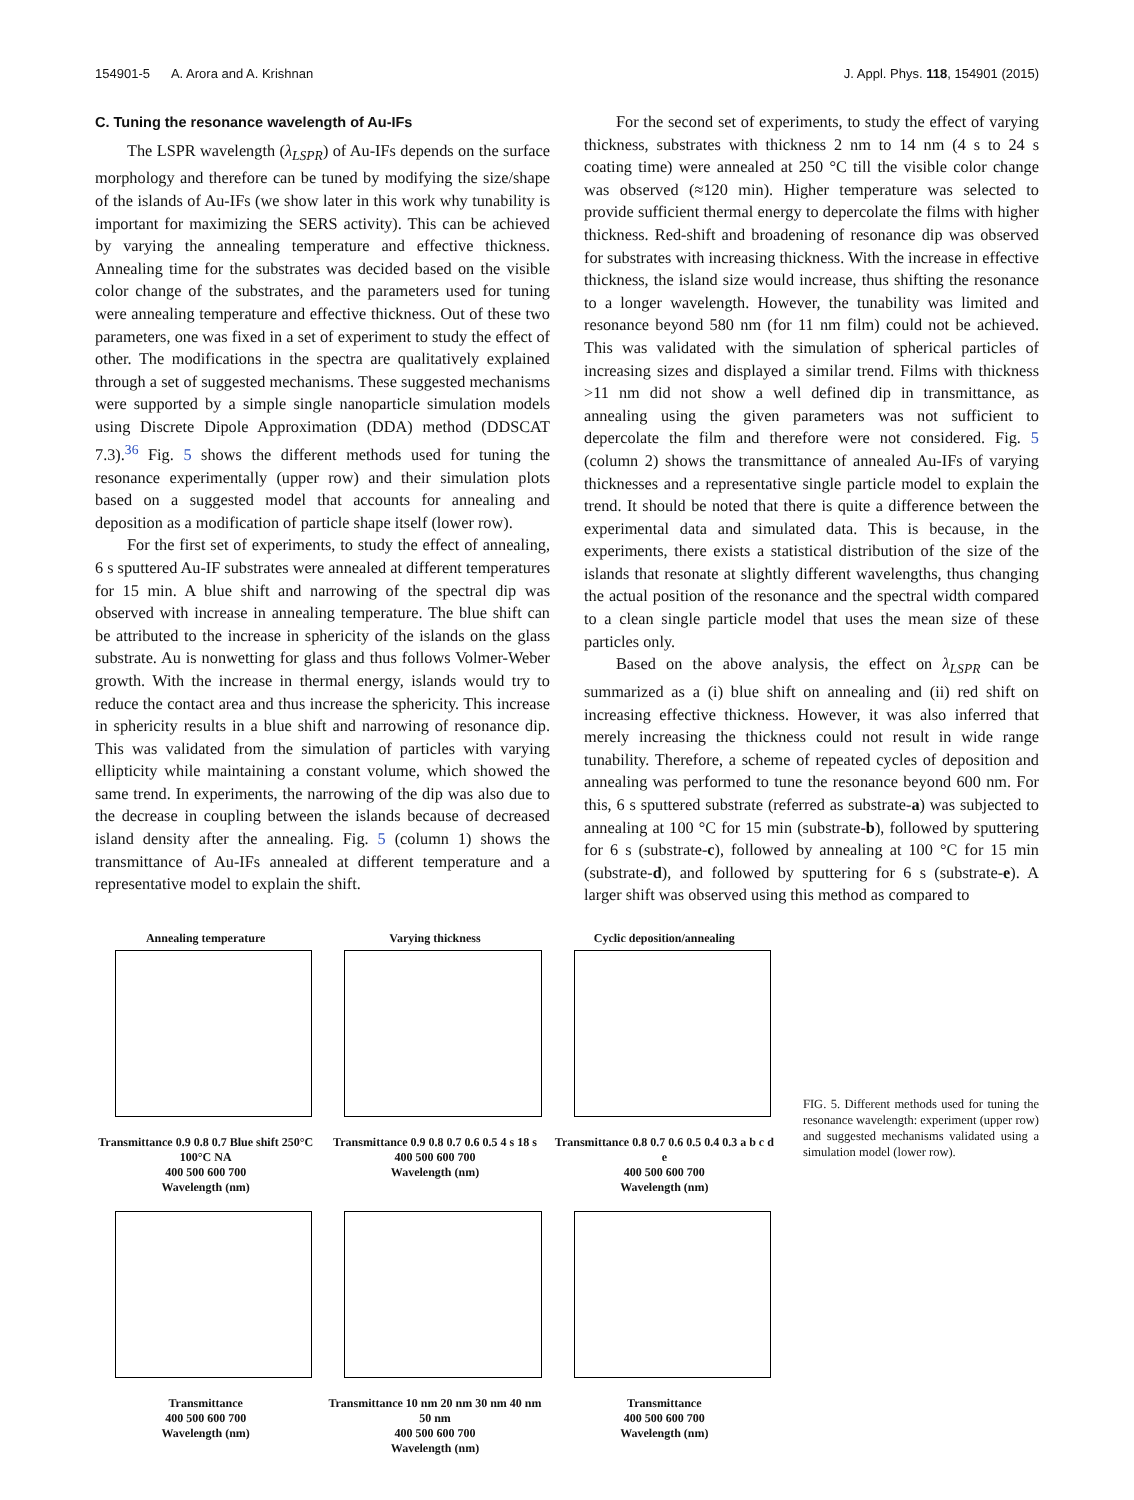154901-5 A. Arora and A. Krishnan J. Appl. Phys. 118, 154901 (2015)
C. Tuning the resonance wavelength of Au-IFs
The LSPR wavelength (λ<sub>LSPR</sub>) of Au-IFs depends on the surface morphology and therefore can be tuned by modifying the size/shape of the islands of Au-IFs (we show later in this work why tunability is important for maximizing the SERS activity). This can be achieved by varying the annealing temperature and effective thickness. Annealing time for the substrates was decided based on the visible color change of the substrates, and the parameters used for tuning were annealing temperature and effective thickness. Out of these two parameters, one was fixed in a set of experiment to study the effect of other. The modifications in the spectra are qualitatively explained through a set of suggested mechanisms. These suggested mechanisms were supported by a simple single nanoparticle simulation models using Discrete Dipole Approximation (DDA) method (DDSCAT 7.3).<sup>36</sup> Fig. 5 shows the different methods used for tuning the resonance experimentally (upper row) and their simulation plots based on a suggested model that accounts for annealing and deposition as a modification of particle shape itself (lower row).
For the first set of experiments, to study the effect of annealing, 6 s sputtered Au-IF substrates were annealed at different temperatures for 15 min. A blue shift and narrowing of the spectral dip was observed with increase in annealing temperature. The blue shift can be attributed to the increase in sphericity of the islands on the glass substrate. Au is nonwetting for glass and thus follows Volmer-Weber growth. With the increase in thermal energy, islands would try to reduce the contact area and thus increase the sphericity. This increase in sphericity results in a blue shift and narrowing of resonance dip. This was validated from the simulation of particles with varying ellipticity while maintaining a constant volume, which showed the same trend. In experiments, the narrowing of the dip was also due to the decrease in coupling between the islands because of decreased island density after the annealing. Fig. 5 (column 1) shows the transmittance of Au-IFs annealed at different temperature and a representative model to explain the shift.
For the second set of experiments, to study the effect of varying thickness, substrates with thickness 2 nm to 14 nm (4 s to 24 s coating time) were annealed at 250 °C till the visible color change was observed (≈120 min). Higher temperature was selected to provide sufficient thermal energy to depercolate the films with higher thickness. Red-shift and broadening of resonance dip was observed for substrates with increasing thickness. With the increase in effective thickness, the island size would increase, thus shifting the resonance to a longer wavelength. However, the tunability was limited and resonance beyond 580 nm (for 11 nm film) could not be achieved. This was validated with the simulation of spherical particles of increasing sizes and displayed a similar trend. Films with thickness >11 nm did not show a well defined dip in transmittance, as annealing using the given parameters was not sufficient to depercolate the film and therefore were not considered. Fig. 5 (column 2) shows the transmittance of annealed Au-IFs of varying thicknesses and a representative single particle model to explain the trend. It should be noted that there is quite a difference between the experimental data and simulated data. This is because, in the experiments, there exists a statistical distribution of the size of the islands that resonate at slightly different wavelengths, thus changing the actual position of the resonance and the spectral width compared to a clean single particle model that uses the mean size of these particles only.
Based on the above analysis, the effect on λ<sub>LSPR</sub> can be summarized as a (i) blue shift on annealing and (ii) red shift on increasing effective thickness. However, it was also inferred that merely increasing the thickness could not result in wide range tunability. Therefore, a scheme of repeated cycles of deposition and annealing was performed to tune the resonance beyond 600 nm. For this, 6 s sputtered substrate (referred as substrate-a) was subjected to annealing at 100 °C for 15 min (substrate-b), followed by sputtering for 6 s (substrate-c), followed by annealing at 100 °C for 15 min (substrate-d), and followed by sputtering for 6 s (substrate-e). A larger shift was observed using this method as compared to
Annealing temperature
Transmittance 0.9 0.8 0.7 Blue shift 250°C 100°C NA
400 500 600 700
Wavelength (nm)
Varying thickness
Transmittance 0.9 0.8 0.7 0.6 0.5 4 s 18 s
400 500 600 700
Wavelength (nm)
Cyclic deposition/annealing
Transmittance 0.8 0.7 0.6 0.5 0.4 0.3 a b c d e
400 500 600 700
Wavelength (nm)
Transmittance
400 500 600 700
Wavelength (nm)
Transmittance 10 nm 20 nm 30 nm 40 nm 50 nm
400 500 600 700
Wavelength (nm)
Transmittance
400 500 600 700
Wavelength (nm)
FIG. 5. Different methods used for tuning the resonance wavelength: experiment (upper row) and suggested mechanisms validated using a simulation model (lower row).